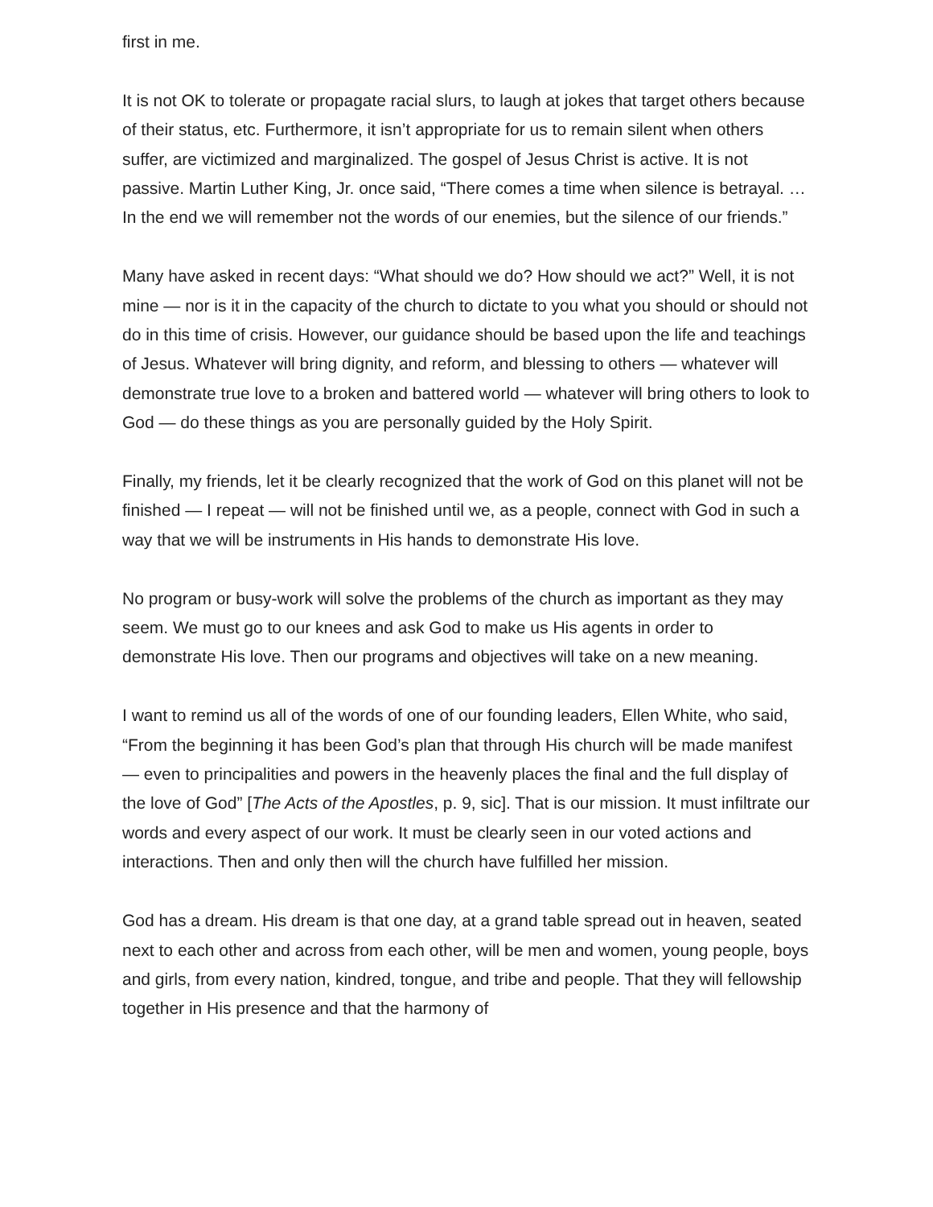first in me.
It is not OK to tolerate or propagate racial slurs, to laugh at jokes that target others because of their status, etc. Furthermore, it isn’t appropriate for us to remain silent when others suffer, are victimized and marginalized. The gospel of Jesus Christ is active. It is not passive. Martin Luther King, Jr. once said, “There comes a time when silence is betrayal. … In the end we will remember not the words of our enemies, but the silence of our friends.”
Many have asked in recent days: “What should we do? How should we act?” Well, it is not mine — nor is it in the capacity of the church to dictate to you what you should or should not do in this time of crisis. However, our guidance should be based upon the life and teachings of Jesus. Whatever will bring dignity, and reform, and blessing to others — whatever will demonstrate true love to a broken and battered world — whatever will bring others to look to God — do these things as you are personally guided by the Holy Spirit.
Finally, my friends, let it be clearly recognized that the work of God on this planet will not be finished — I repeat — will not be finished until we, as a people, connect with God in such a way that we will be instruments in His hands to demonstrate His love.
No program or busy-work will solve the problems of the church as important as they may seem. We must go to our knees and ask God to make us His agents in order to demonstrate His love. Then our programs and objectives will take on a new meaning.
I want to remind us all of the words of one of our founding leaders, Ellen White, who said, “From the beginning it has been God’s plan that through His church will be made manifest — even to principalities and powers in the heavenly places the final and the full display of the love of God” [The Acts of the Apostles, p. 9, sic]. That is our mission. It must infiltrate our words and every aspect of our work. It must be clearly seen in our voted actions and interactions. Then and only then will the church have fulfilled her mission.
God has a dream. His dream is that one day, at a grand table spread out in heaven, seated next to each other and across from each other, will be men and women, young people, boys and girls, from every nation, kindred, tongue, and tribe and people. That they will fellowship together in His presence and that the harmony of